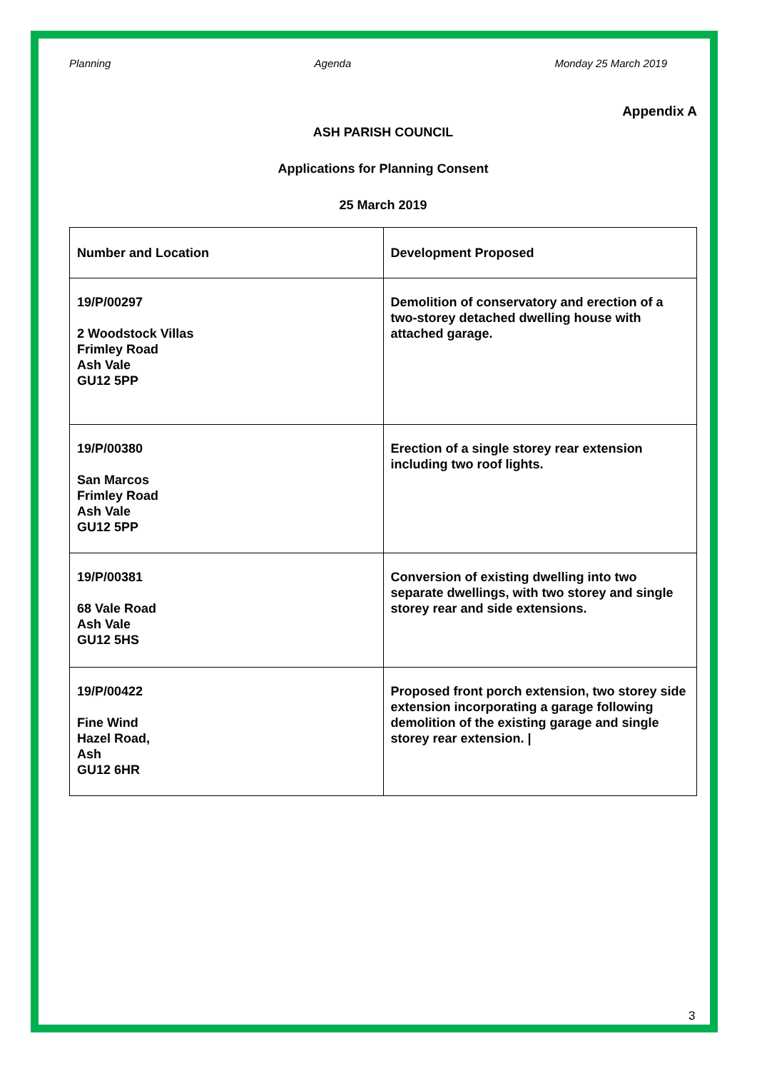Planning Agenda Monday 25 March 2019
Appendix A
ASH PARISH COUNCIL
Applications for Planning Consent
25 March 2019
| Number and Location | Development Proposed |
| 19/P/00297 2 Woodstock Villas Frimley Road Ash Vale GU12 5PP | Demolition of conservatory and erection of a two-storey detached dwelling house with attached garage. |
| 19/P/00380 San Marcos Frimley Road Ash Vale GU12 5PP | Erection of a single storey rear extension including two roof lights. |
| 19/P/00381 68 Vale Road Ash Vale GU12 5HS | Conversion of existing dwelling into two separate dwellings, with two storey and single storey rear and side extensions. |
| 19/P/00422 Fine Wind Hazel Road, Ash GU12 6HR | Proposed front porch extension, two storey side extension incorporating a garage following demolition of the existing garage and single storey rear extension. / |
3